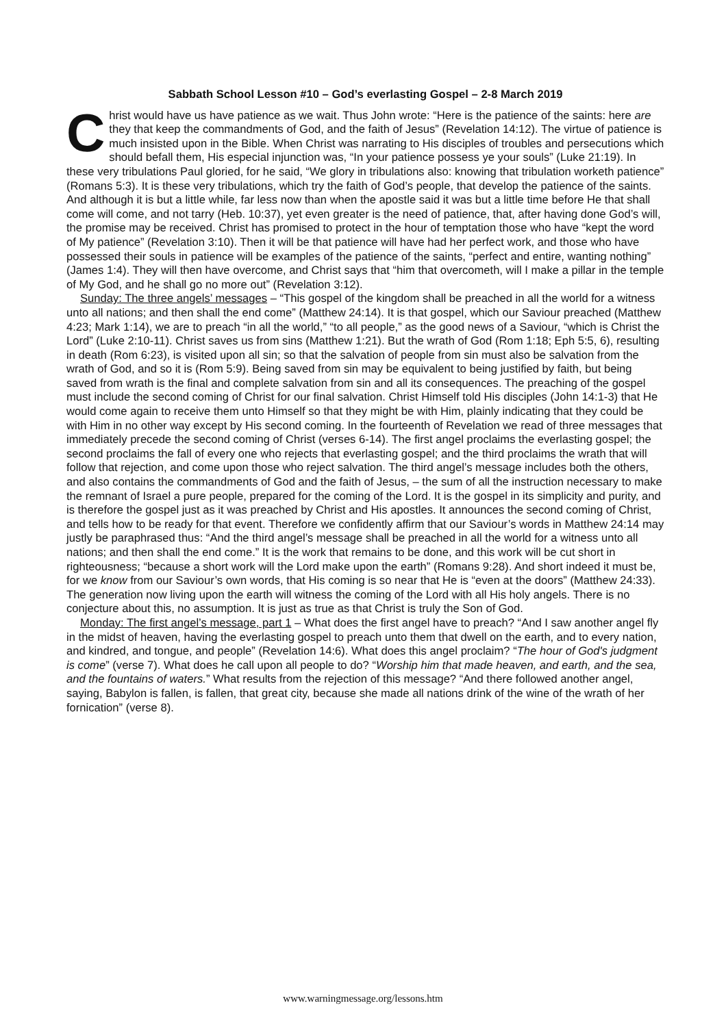Sabbath School Lesson #10 – God’s everlasting Gospel – 2-8 March 2019
Christ would have us have patience as we wait. Thus John wrote: “Here is the patience of the saints: here are they that keep the commandments of God, and the faith of Jesus” (Revelation 14:12). The virtue of patience is much insisted upon in the Bible. When Christ was narrating to His disciples of troubles and persecutions which should befall them, His especial injunction was, “In your patience possess ye your souls” (Luke 21:19). In these very tribulations Paul gloried, for he said, “We glory in tribulations also: knowing that tribulation worketh patience” (Romans 5:3). It is these very tribulations, which try the faith of God’s people, that develop the patience of the saints. And although it is but a little while, far less now than when the apostle said it was but a little time before He that shall come will come, and not tarry (Heb. 10:37), yet even greater is the need of patience, that, after having done God’s will, the promise may be received. Christ has promised to protect in the hour of temptation those who have “kept the word of My patience” (Revelation 3:10). Then it will be that patience will have had her perfect work, and those who have possessed their souls in patience will be examples of the patience of the saints, “perfect and entire, wanting nothing” (James 1:4). They will then have overcome, and Christ says that “him that overcometh, will I make a pillar in the temple of My God, and he shall go no more out” (Revelation 3:12).
Sunday: The three angels’ messages – “This gospel of the kingdom shall be preached in all the world for a witness unto all nations; and then shall the end come” (Matthew 24:14). It is that gospel, which our Saviour preached (Matthew 4:23; Mark 1:14), we are to preach “in all the world,” “to all people,” as the good news of a Saviour, “which is Christ the Lord” (Luke 2:10-11). Christ saves us from sins (Matthew 1:21). But the wrath of God (Rom 1:18; Eph 5:5, 6), resulting in death (Rom 6:23), is visited upon all sin; so that the salvation of people from sin must also be salvation from the wrath of God, and so it is (Rom 5:9). Being saved from sin may be equivalent to being justified by faith, but being saved from wrath is the final and complete salvation from sin and all its consequences. The preaching of the gospel must include the second coming of Christ for our final salvation. Christ Himself told His disciples (John 14:1-3) that He would come again to receive them unto Himself so that they might be with Him, plainly indicating that they could be with Him in no other way except by His second coming. In the fourteenth of Revelation we read of three messages that immediately precede the second coming of Christ (verses 6-14). The first angel proclaims the everlasting gospel; the second proclaims the fall of every one who rejects that everlasting gospel; and the third proclaims the wrath that will follow that rejection, and come upon those who reject salvation. The third angel’s message includes both the others, and also contains the commandments of God and the faith of Jesus, – the sum of all the instruction necessary to make the remnant of Israel a pure people, prepared for the coming of the Lord. It is the gospel in its simplicity and purity, and is therefore the gospel just as it was preached by Christ and His apostles. It announces the second coming of Christ, and tells how to be ready for that event. Therefore we confidently affirm that our Saviour’s words in Matthew 24:14 may justly be paraphrased thus: “And the third angel’s message shall be preached in all the world for a witness unto all nations; and then shall the end come.” It is the work that remains to be done, and this work will be cut short in righteousness; “because a short work will the Lord make upon the earth” (Romans 9:28). And short indeed it must be, for we know from our Saviour’s own words, that His coming is so near that He is “even at the doors” (Matthew 24:33). The generation now living upon the earth will witness the coming of the Lord with all His holy angels. There is no conjecture about this, no assumption. It is just as true as that Christ is truly the Son of God.
Monday: The first angel’s message, part 1 – What does the first angel have to preach? “And I saw another angel fly in the midst of heaven, having the everlasting gospel to preach unto them that dwell on the earth, and to every nation, and kindred, and tongue, and people” (Revelation 14:6). What does this angel proclaim? “The hour of God's judgment is come” (verse 7). What does he call upon all people to do? “Worship him that made heaven, and earth, and the sea, and the fountains of waters.” What results from the rejection of this message? “And there followed another angel, saying, Babylon is fallen, is fallen, that great city, because she made all nations drink of the wine of the wrath of her fornication” (verse 8).
www.warningmessage.org/lessons.htm